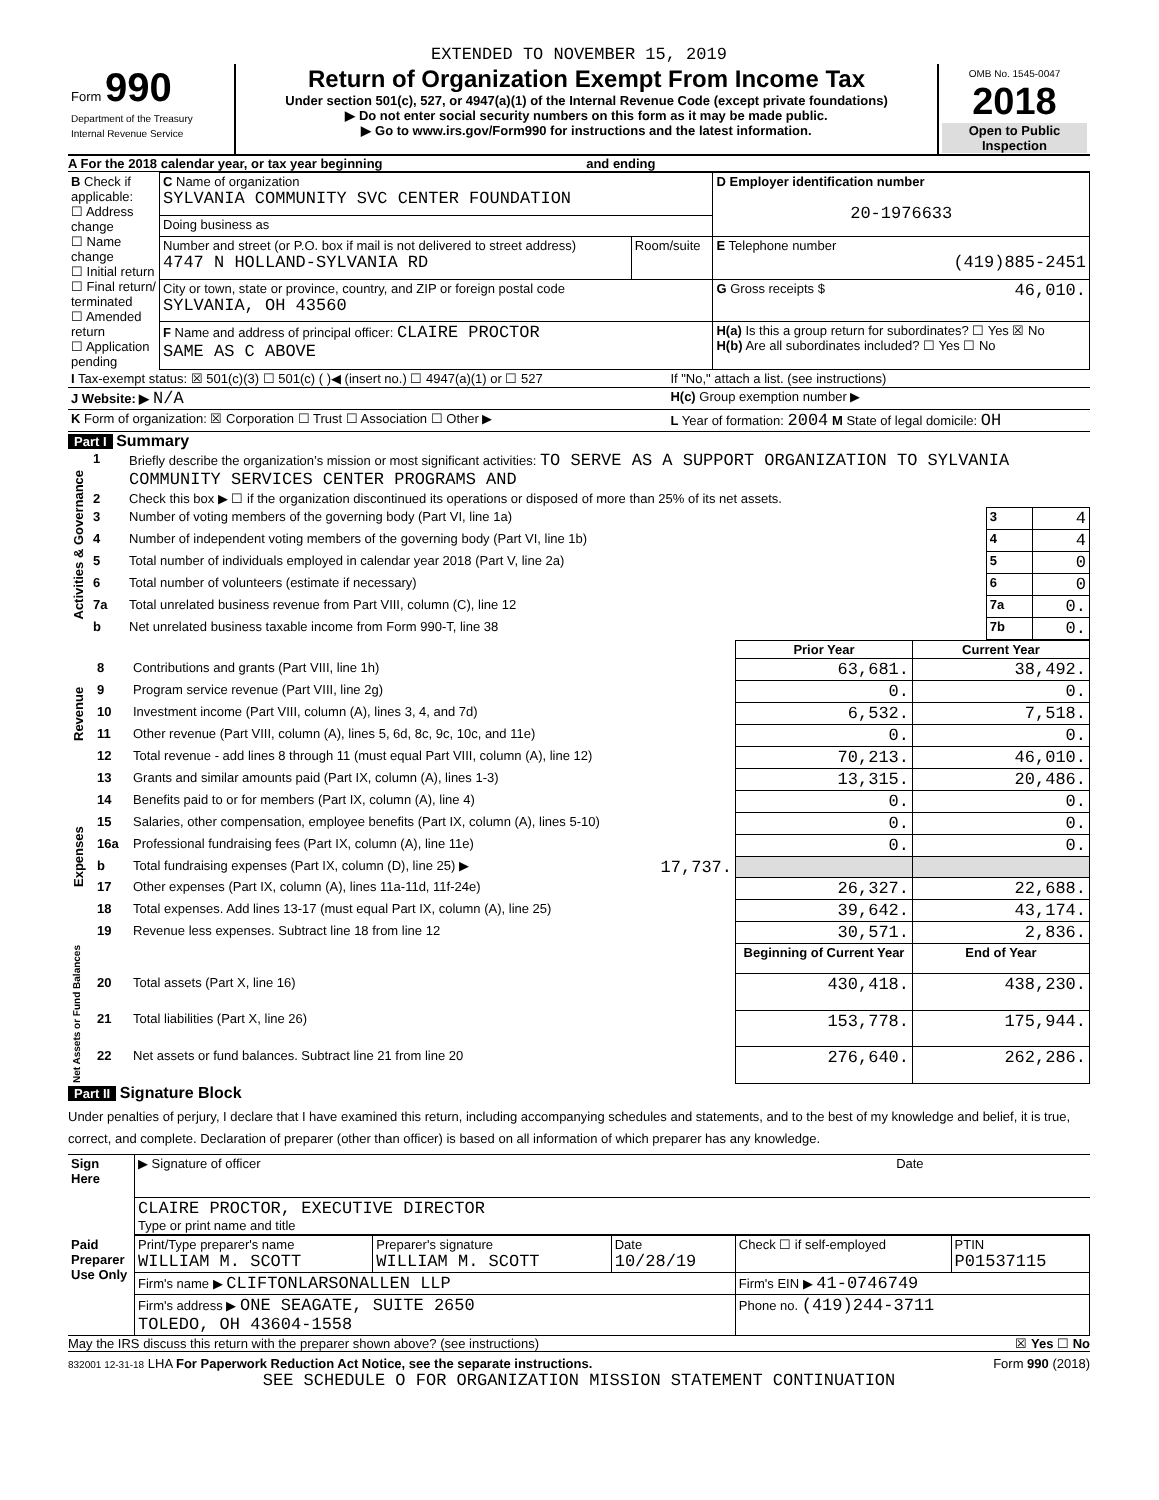EXTENDED TO NOVEMBER 15, 2019
| Form 990 Department of the Treasury Internal Revenue Service | Return of Organization Exempt From Income Tax Under section 501(c), 527, or 4947(a)(1) of the Internal Revenue Code (except private foundations) ▶ Do not enter social security numbers on this form as it may be made public. ▶ Go to www.irs.gov/Form990 for instructions and the latest information. | OMB No. 1545-0047 2018 Open to Public Inspection |
A For the 2018 calendar year, or tax year beginning and ending
| B Check if applicable: ☐ Address change ☐ Name change ☐ Initial return ☐ Final return/ terminated ☐ Amended return ☐ Application pending | C Name of organization SYLVANIA COMMUNITY SVC CENTER FOUNDATION | | D Employer identification number 20-1976633 |
| | Doing business as | | |
| | Number and street (or P.O. box if mail is not delivered to street address) 4747 N HOLLAND-SYLVANIA RD | Room/suite | E Telephone number (419)885-2451 |
| | City or town, state or province, country, and ZIP or foreign postal code SYLVANIA, OH 43560 | | G Gross receipts $ 46,010. |
| | F Name and address of principal officer: CLAIRE PROCTOR SAME AS C ABOVE | | H(a) Is this a group return for subordinates? ☐ Yes ☒ No H(b) Are all subordinates included? ☐ Yes ☐ No |
| I Tax-exempt status: ☒ 501(c)(3) ☐ 501(c) ( )◀ (insert no.) ☐ 4947(a)(1) or ☐ 527 | If "No," attach a list. (see instructions) |
| J Website: ▶ N/A | H(c) Group exemption number ▶ |
| K Form of organization: ☒ Corporation ☐ Trust ☐ Association ☐ Other ▶ | L Year of formation: 2004 M State of legal domicile: OH |
Part I Summary
| Activities & Governance | 1 | Briefly describe the organization’s mission or most significant activities: TO SERVE AS A SUPPORT ORGANIZATION TO SYLVANIA COMMUNITY SERVICES CENTER PROGRAMS AND | | |
| | 2 | Check this box ▶ ☐ if the organization discontinued its operations or disposed of more than 25% of its net assets. | | |
| | 3 | Number of voting members of the governing body (Part VI, line 1a) | 3 | 4 |
| | 4 | Number of independent voting members of the governing body (Part VI, line 1b) | 4 | 4 |
| | 5 | Total number of individuals employed in calendar year 2018 (Part V, line 2a) | 5 | 0 |
| | 6 | Total number of volunteers (estimate if necessary) | 6 | 0 |
| | 7a | Total unrelated business revenue from Part VIII, column (C), line 12 | 7a | 0. |
| | b | Net unrelated business taxable income from Form 990-T, line 38 | 7b | 0. |
| | | | Prior Year | Current Year |
| Revenue | 8 | Contributions and grants (Part VIII, line 1h) | 63,681. | 38,492. |
| | 9 | Program service revenue (Part VIII, line 2g) | 0. | 0. |
| | 10 | Investment income (Part VIII, column (A), lines 3, 4, and 7d) | 6,532. | 7,518. |
| | 11 | Other revenue (Part VIII, column (A), lines 5, 6d, 8c, 9c, 10c, and 11e) | 0. | 0. |
| | 12 | Total revenue - add lines 8 through 11 (must equal Part VIII, column (A), line 12) | 70,213. | 46,010. |
| Expenses | 13 | Grants and similar amounts paid (Part IX, column (A), lines 1-3) | 13,315. | 20,486. |
| | 14 | Benefits paid to or for members (Part IX, column (A), line 4) | 0. | 0. |
| | 15 | Salaries, other compensation, employee benefits (Part IX, column (A), lines 5-10) | 0. | 0. |
| | 16a | Professional fundraising fees (Part IX, column (A), line 11e) | 0. | 0. |
| | b | Total fundraising expenses (Part IX, column (D), line 25) ▶ 17,737. | | |
| | 17 | Other expenses (Part IX, column (A), lines 11a-11d, 11f-24e) | 26,327. | 22,688. |
| | 18 | Total expenses. Add lines 13-17 (must equal Part IX, column (A), line 25) | 39,642. | 43,174. |
| | 19 | Revenue less expenses. Subtract line 18 from line 12 | 30,571. | 2,836. |
| Net Assets or Fund Balances | | | Beginning of Current Year | End of Year |
| | 20 | Total assets (Part X, line 16) | 430,418. | 438,230. |
| | 21 | Total liabilities (Part X, line 26) | 153,778. | 175,944. |
| | 22 | Net assets or fund balances. Subtract line 21 from line 20 | 276,640. | 262,286. |
Part II Signature Block
Under penalties of perjury, I declare that I have examined this return, including accompanying schedules and statements, and to the best of my knowledge and belief, it is true, correct, and complete. Declaration of preparer (other than officer) is based on all information of which preparer has any knowledge.
| Sign Here | ▶ Signature of officer | Date |
| | CLAIRE PROCTOR, EXECUTIVE DIRECTOR Type or print name and title | |
| Paid Preparer Use Only | Print/Type preparer's name WILLIAM M. SCOTT | Preparer's signature WILLIAM M. SCOTT | Date 10/28/19 | Check ☐ if self-employed | PTIN P01537115 |
| | Firm's name ▶ CLIFTONLARSONALLEN LLP | | | Firm's EIN ▶ 41-0746749 | |
| | Firm's address ▶ ONE SEAGATE, SUITE 2650 TOLEDO, OH 43604-1558 | | | Phone no. (419)244-3711 | |
May the IRS discuss this return with the preparer shown above? (see instructions) ☒ Yes ☐ No
832001 12-31-18 LHA For Paperwork Reduction Act Notice, see the separate instructions. Form 990 (2018)
SEE SCHEDULE O FOR ORGANIZATION MISSION STATEMENT CONTINUATION